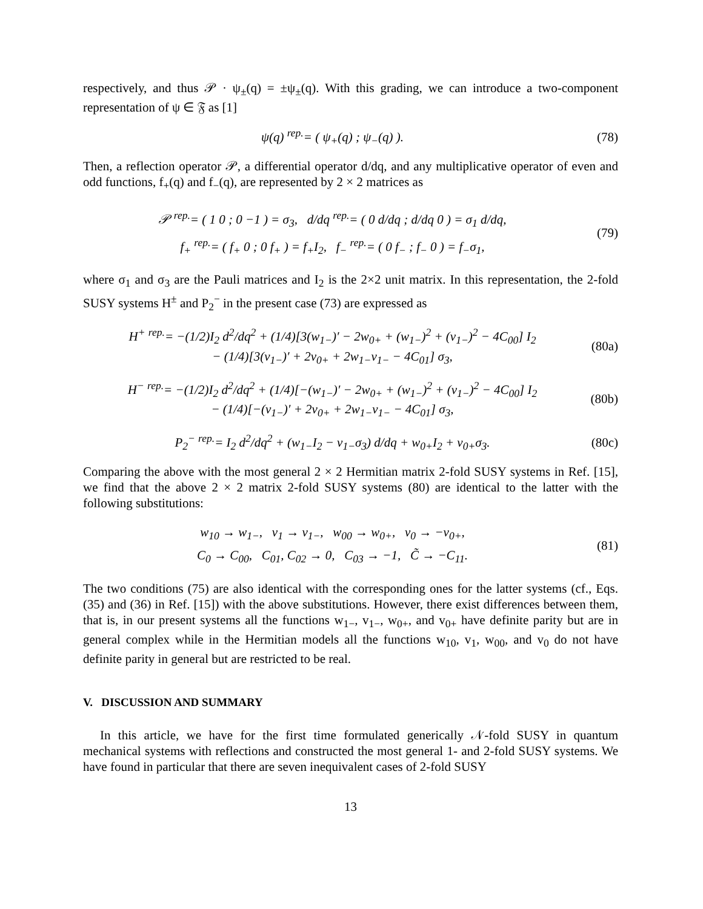respectively, and thus 𝒫 · ψ<sub>±</sub>(q) = ±ψ<sub>±</sub>(q). With this grading, we can introduce a two-component representation of ψ ∈ 𝔉 as [1]
ψ(q) <sup>rep.</sup>= ( ψ<sub>+</sub>(q) ; ψ<sub>−</sub>(q) ). (78)
Then, a reflection operator 𝒫, a differential operator d/dq, and any multiplicative operator of even and odd functions, f<sub>+</sub>(q) and f<sub>−</sub>(q), are represented by 2 × 2 matrices as
𝒫 <sup>rep.</sup>= ( 1 0 ; 0 −1 ) = σ<sub>3</sub>, d/dq <sup>rep.</sup>= ( 0 d/dq ; d/dq 0 ) = σ<sub>1</sub> d/dq,
f<sub>+</sub> <sup>rep.</sup>= ( f<sub>+</sub> 0 ; 0 f<sub>+</sub> ) = f<sub>+</sub>I<sub>2</sub>, f<sub>−</sub> <sup>rep.</sup>= ( 0 f<sub>−</sub> ; f<sub>−</sub> 0 ) = f<sub>−</sub>σ<sub>1</sub>,
(79)
where σ<sub>1</sub> and σ<sub>3</sub> are the Pauli matrices and I<sub>2</sub> is the 2×2 unit matrix. In this representation, the 2-fold SUSY systems H<sup>±</sup> and P<sub>2</sub><sup>−</sup> in the present case (73) are expressed as
H<sup>+</sup> <sup>rep.</sup>= −(1/2)I<sub>2</sub> d<sup>2</sup>/dq<sup>2</sup> + (1/4)[3(w<sub>1−</sub>)′ − 2w<sub>0+</sub> + (w<sub>1−</sub>)<sup>2</sup> + (v<sub>1−</sub>)<sup>2</sup> − 4C<sub>00</sub>] I<sub>2</sub>
− (1/4)[3(v<sub>1−</sub>)′ + 2v<sub>0+</sub> + 2w<sub>1−</sub>v<sub>1−</sub> − 4C<sub>01</sub>] σ<sub>3</sub>,
(80a)
H<sup>−</sup> <sup>rep.</sup>= −(1/2)I<sub>2</sub> d<sup>2</sup>/dq<sup>2</sup> + (1/4)[−(w<sub>1−</sub>)′ − 2w<sub>0+</sub> + (w<sub>1−</sub>)<sup>2</sup> + (v<sub>1−</sub>)<sup>2</sup> − 4C<sub>00</sub>] I<sub>2</sub>
− (1/4)[−(v<sub>1−</sub>)′ + 2v<sub>0+</sub> + 2w<sub>1−</sub>v<sub>1−</sub> − 4C<sub>01</sub>] σ<sub>3</sub>,
(80b)
P<sub>2</sub><sup>−</sup> <sup>rep.</sup>= I<sub>2</sub> d<sup>2</sup>/dq<sup>2</sup> + (w<sub>1−</sub>I<sub>2</sub> − v<sub>1−</sub>σ<sub>3</sub>) d/dq + w<sub>0+</sub>I<sub>2</sub> + v<sub>0+</sub>σ<sub>3</sub>.
(80c)
Comparing the above with the most general 2 × 2 Hermitian matrix 2-fold SUSY systems in Ref. [15], we find that the above 2 × 2 matrix 2-fold SUSY systems (80) are identical to the latter with the following substitutions:
w<sub>10</sub> → w<sub>1−</sub>, v<sub>1</sub> → v<sub>1−</sub>, w<sub>00</sub> → w<sub>0+</sub>, v<sub>0</sub> → −v<sub>0+</sub>,
C<sub>0</sub> → C<sub>00</sub>, C<sub>01</sub>, C<sub>02</sub> → 0, C<sub>03</sub> → −1, C̃ → −C<sub>11</sub>.
(81)
The two conditions (75) are also identical with the corresponding ones for the latter systems (cf., Eqs. (35) and (36) in Ref. [15]) with the above substitutions. However, there exist differences between them, that is, in our present systems all the functions w<sub>1−</sub>, v<sub>1−</sub>, w<sub>0+</sub>, and v<sub>0+</sub> have definite parity but are in general complex while in the Hermitian models all the functions w<sub>10</sub>, v<sub>1</sub>, w<sub>00</sub>, and v<sub>0</sub> do not have definite parity in general but are restricted to be real.
V. DISCUSSION AND SUMMARY
In this article, we have for the first time formulated generically 𝒩-fold SUSY in quantum mechanical systems with reflections and constructed the most general 1- and 2-fold SUSY systems. We have found in particular that there are seven inequivalent cases of 2-fold SUSY
13